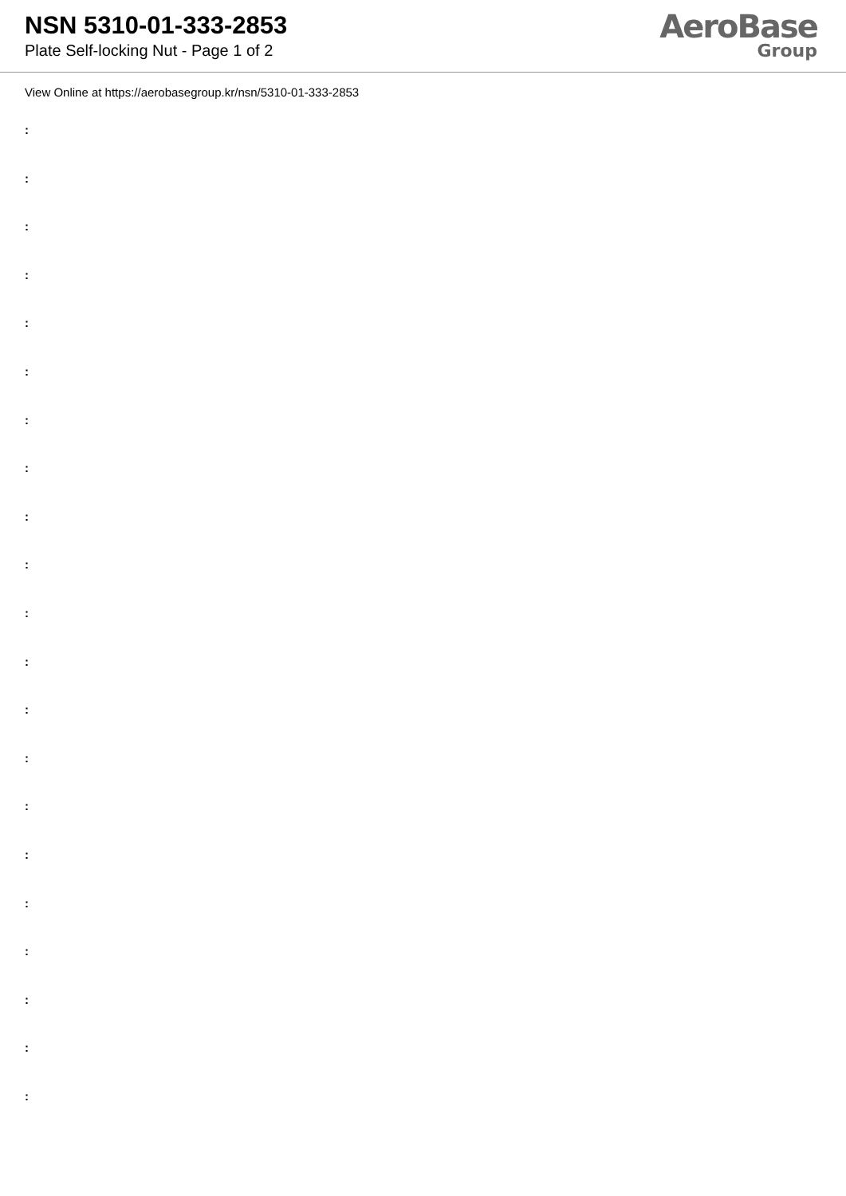NSN 5310-01-333-2853
Plate Self-locking Nut - Page 1 of 2
AeroBase
Group
View Online at https://aerobasegroup.kr/nsn/5310-01-333-2853
:
:
:
:
:
:
:
:
:
:
:
:
:
:
:
:
:
:
:
:
: